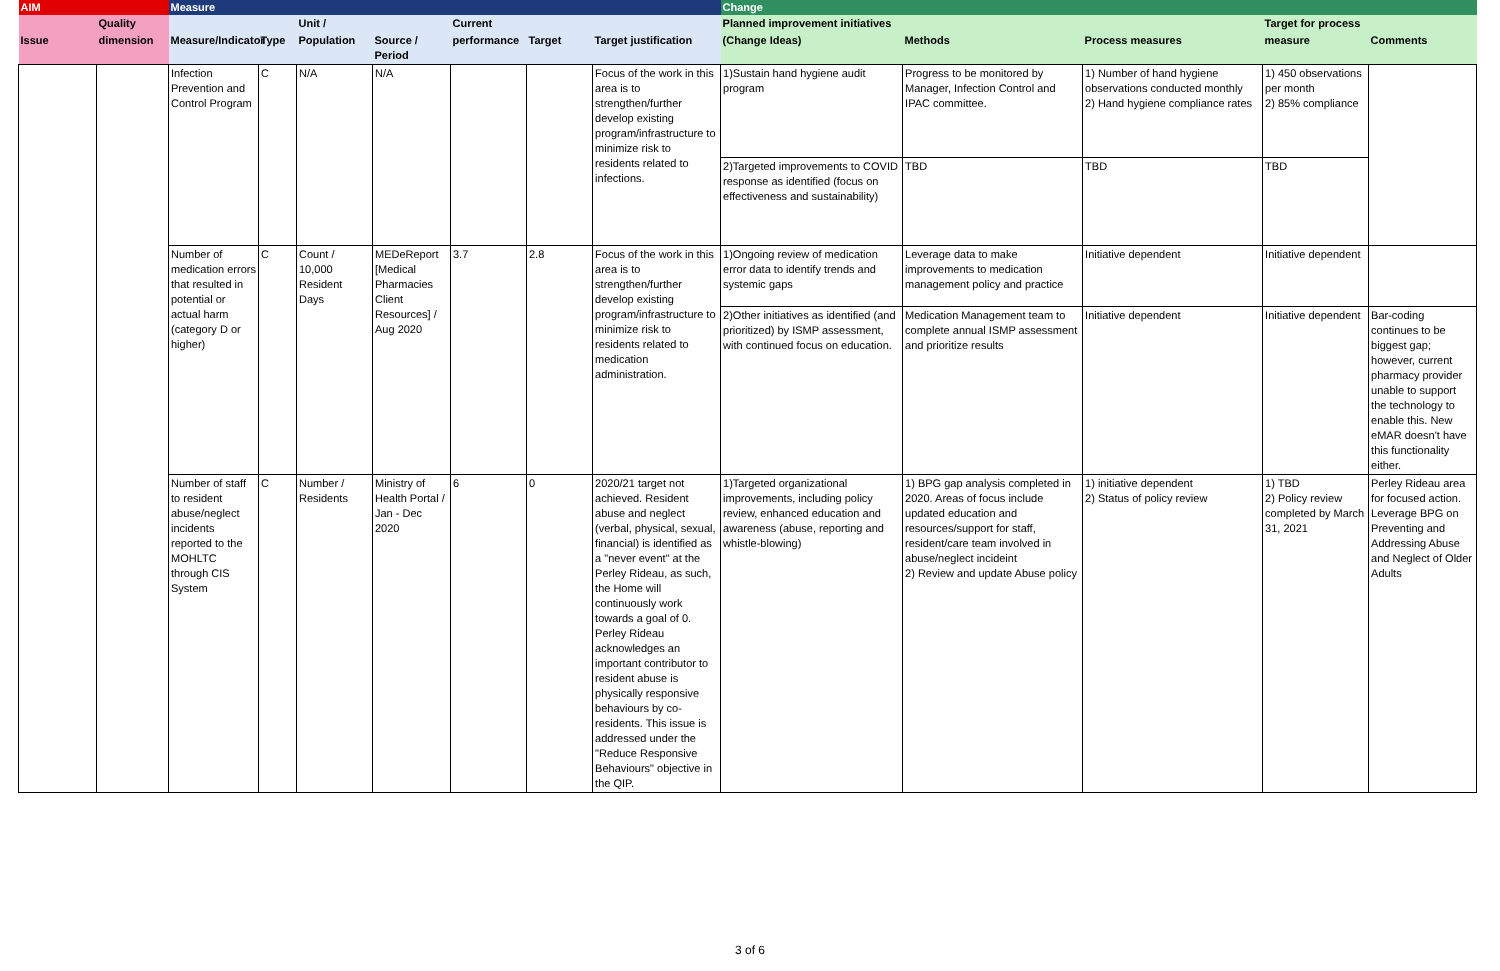| AIM | | Measure | | | | | | | Change | | | | |
| --- | --- | --- | --- | --- | --- | --- | --- | --- | --- | --- | --- | --- | --- |
| | Quality | | | Unit / | | Current | | | Planned improvement initiatives | | | Target for process | |
| Issue | dimension | Measure/Indicator | Type | Population | Source / Period | performance | Target | Target justification | (Change Ideas) | Methods | Process measures | measure | Comments |
| | | Infection Prevention and Control Program | C | N/A | N/A | | | Focus of the work in this area is to strengthen/further develop existing program/infrastructure to minimize risk to residents related to infections. | 1)Sustain hand hygiene audit program | Progress to be monitored by Manager, Infection Control and IPAC committee. | 1) Number of hand hygiene observations conducted monthly 2) Hand hygiene compliance rates | 1) 450 observations per month 2) 85% compliance | |
| | | | | | | | | | 2)Targeted improvements to COVID response as identified (focus on effectiveness and sustainability) | TBD | TBD | TBD | |
| | | Number of medication errors that resulted in potential or actual harm (category D or higher) | C | Count / 10,000 Resident Days | MEDeReport [Medical Pharmacies Client Resources] / Aug 2020 | 3.7 | 2.8 | Focus of the work in this area is to strengthen/further develop existing program/infrastructure to minimize risk to residents related to medication administration. | 1)Ongoing review of medication error data to identify trends and systemic gaps | Leverage data to make improvements to medication management policy and practice | Initiative dependent | Initiative dependent | |
| | | | | | | | | | 2)Other initiatives as identified (and prioritized) by ISMP assessment, with continued focus on education. | Medication Management team to complete annual ISMP assessment and prioritize results | Initiative dependent | Initiative dependent | Bar-coding continues to be biggest gap; however, current pharmacy provider unable to support the technology to enable this. New eMAR doesn't have this functionality either. |
| | | Number of staff to resident abuse/neglect incidents reported to the MOHLTC through CIS System | C | Number / Residents | Ministry of Health Portal / Jan - Dec 2020 | 6 | 0 | 2020/21 target not achieved. Resident abuse and neglect (verbal, physical, sexual, financial) is identified as a "never event" at the Perley Rideau, as such, the Home will continuously work towards a goal of 0. Perley Rideau acknowledges an important contributor to resident abuse is physically responsive behaviours by co-residents. This issue is addressed under the "Reduce Responsive Behaviours" objective in the QIP. | 1)Targeted organizational improvements, including policy review, enhanced education and awareness (abuse, reporting and whistle-blowing) | 1) BPG gap analysis completed in 2020. Areas of focus include updated education and resources/support for staff, resident/care team involved in abuse/neglect incideint 2) Review and update Abuse policy | 1) initiative dependent 2) Status of policy review | 1) TBD 2) Policy review completed by March 31, 2021 | Perley Rideau area for focused action. Leverage BPG on Preventing and Addressing Abuse and Neglect of Older Adults |
3 of 6